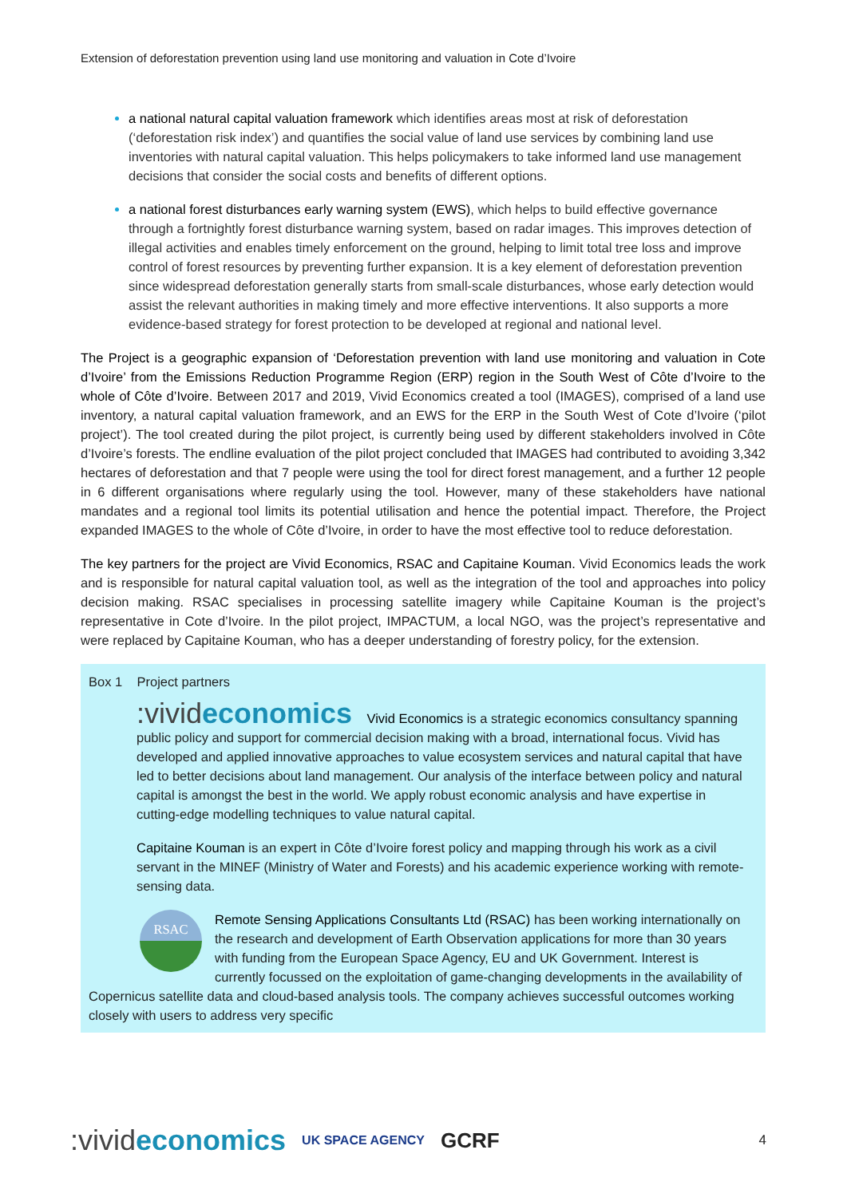Extension of deforestation prevention using land use monitoring and valuation in Cote d’Ivoire
a national natural capital valuation framework which identifies areas most at risk of deforestation (‘deforestation risk index’) and quantifies the social value of land use services by combining land use inventories with natural capital valuation. This helps policymakers to take informed land use management decisions that consider the social costs and benefits of different options.
a national forest disturbances early warning system (EWS), which helps to build effective governance through a fortnightly forest disturbance warning system, based on radar images. This improves detection of illegal activities and enables timely enforcement on the ground, helping to limit total tree loss and improve control of forest resources by preventing further expansion. It is a key element of deforestation prevention since widespread deforestation generally starts from small-scale disturbances, whose early detection would assist the relevant authorities in making timely and more effective interventions. It also supports a more evidence-based strategy for forest protection to be developed at regional and national level.
The Project is a geographic expansion of ‘Deforestation prevention with land use monitoring and valuation in Cote d’Ivoire’ from the Emissions Reduction Programme Region (ERP) region in the South West of Côte d’Ivoire to the whole of Côte d’Ivoire. Between 2017 and 2019, Vivid Economics created a tool (IMAGES), comprised of a land use inventory, a natural capital valuation framework, and an EWS for the ERP in the South West of Cote d’Ivoire (‘pilot project’). The tool created during the pilot project, is currently being used by different stakeholders involved in Côte d’Ivoire’s forests. The endline evaluation of the pilot project concluded that IMAGES had contributed to avoiding 3,342 hectares of deforestation and that 7 people were using the tool for direct forest management, and a further 12 people in 6 different organisations where regularly using the tool. However, many of these stakeholders have national mandates and a regional tool limits its potential utilisation and hence the potential impact. Therefore, the Project expanded IMAGES to the whole of Côte d’Ivoire, in order to have the most effective tool to reduce deforestation.
The key partners for the project are Vivid Economics, RSAC and Capitaine Kouman. Vivid Economics leads the work and is responsible for natural capital valuation tool, as well as the integration of the tool and approaches into policy decision making. RSAC specialises in processing satellite imagery while Capitaine Kouman is the project’s representative in Cote d’Ivoire. In the pilot project, IMPACTUM, a local NGO, was the project’s representative and were replaced by Capitaine Kouman, who has a deeper understanding of forestry policy, for the extension.
Box 1 Project partners
:vivideconomics Vivid Economics is a strategic economics consultancy spanning public policy and support for commercial decision making with a broad, international focus. Vivid has developed and applied innovative approaches to value ecosystem services and natural capital that have led to better decisions about land management. Our analysis of the interface between policy and natural capital is amongst the best in the world. We apply robust economic analysis and have expertise in cutting-edge modelling techniques to value natural capital.
Capitaine Kouman is an expert in Côte d’Ivoire forest policy and mapping through his work as a civil servant in the MINEF (Ministry of Water and Forests) and his academic experience working with remote-sensing data.
RSAC
Remote Sensing Applications Consultants Ltd (RSAC) has been working internationally on the research and development of Earth Observation applications for more than 30 years with funding from the European Space Agency, EU and UK Government. Interest is currently focussed on the exploitation of game-changing developments in the availability of Copernicus satellite data and cloud-based analysis tools. The company achieves successful outcomes working closely with users to address very specific
:vivideconomics UK SPACE AGENCY GCRF 4